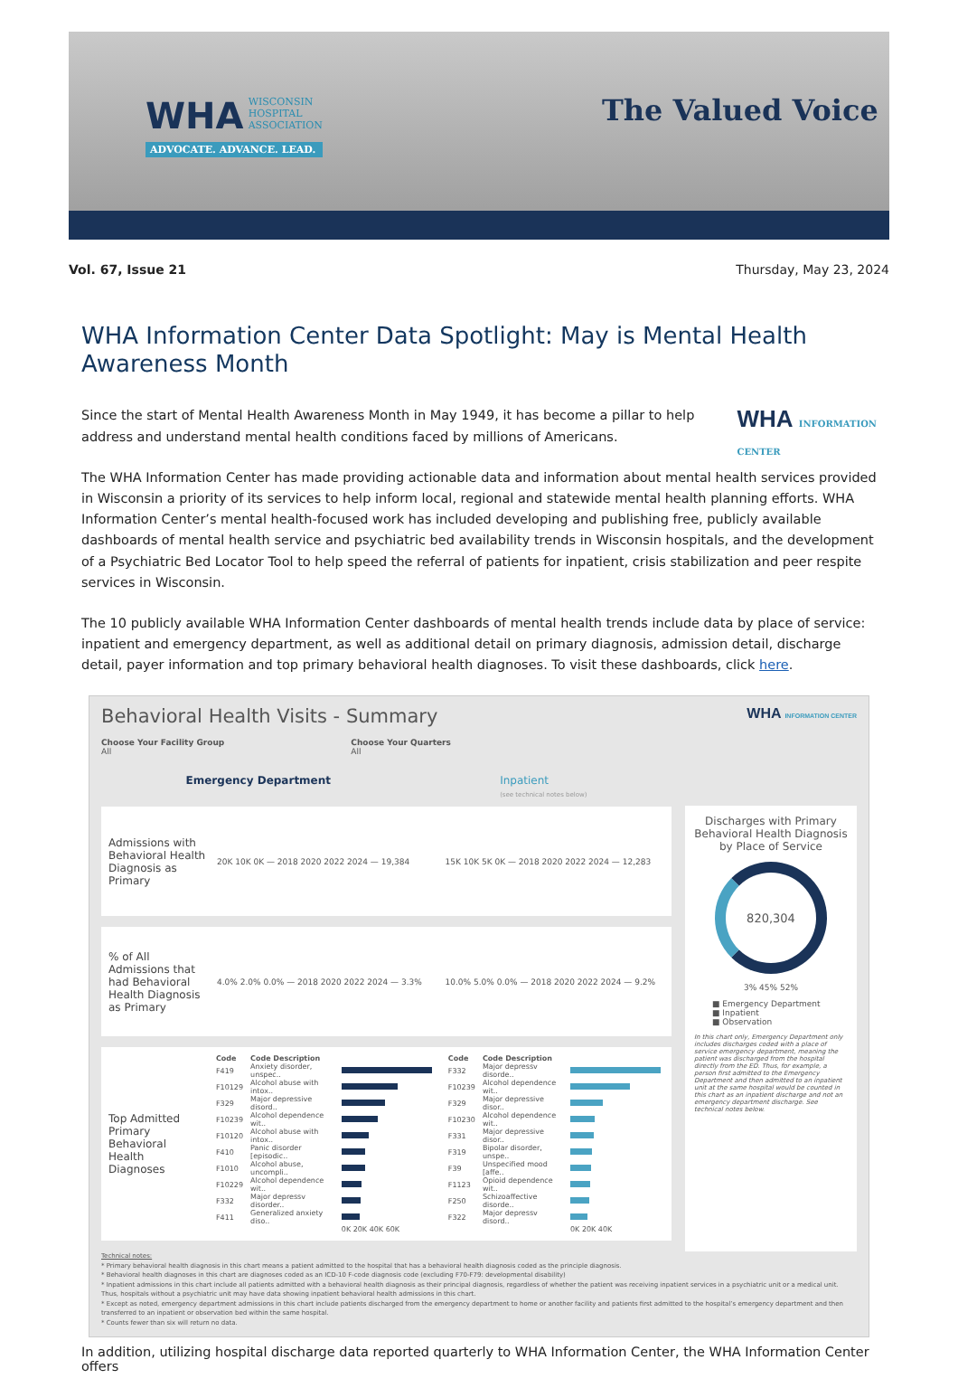WHA WISCONSIN
HOSPITAL
ASSOCIATION
ADVOCATE. ADVANCE. LEAD.
The Valued Voice
Vol. 67, Issue 21 Thursday, May 23, 2024
WHA Information Center Data Spotlight: May is Mental Health Awareness Month
WHA INFORMATION
CENTER
Since the start of Mental Health Awareness Month in May 1949, it has become a pillar to help address and understand mental health conditions faced by millions of Americans.
The WHA Information Center has made providing actionable data and information about mental health services provided in Wisconsin a priority of its services to help inform local, regional and statewide mental health planning efforts. WHA Information Center’s mental health-focused work has included developing and publishing free, publicly available dashboards of mental health service and psychiatric bed availability trends in Wisconsin hospitals, and the development of a Psychiatric Bed Locator Tool to help speed the referral of patients for inpatient, crisis stabilization and peer respite services in Wisconsin.
The 10 publicly available WHA Information Center dashboards of mental health trends include data by place of service: inpatient and emergency department, as well as additional detail on primary diagnosis, admission detail, discharge detail, payer information and top primary behavioral health diagnoses. To visit these dashboards, click here.
Behavioral Health Visits - Summary WHA INFORMATION CENTER
Choose Your Facility Group
All
Choose Your Quarters
All
Emergency Department Inpatient
(see technical notes below)
Admissions with Behavioral Health Diagnosis as Primary
20K 10K 0K — 2018 2020 2022 2024 — 19,384
15K 10K 5K 0K — 2018 2020 2022 2024 — 12,283
% of All Admissions that had Behavioral Health Diagnosis as Primary
4.0% 2.0% 0.0% — 2018 2020 2022 2024 — 3.3%
10.0% 5.0% 0.0% — 2018 2020 2022 2024 — 9.2%
Top Admitted Primary Behavioral Health Diagnoses
| Code | Code Description | |
| --- | --- | --- |
| F419 | Anxiety disorder, unspec.. | |
| F10129 | Alcohol abuse with intox.. | |
| F329 | Major depressive disord.. | |
| F10239 | Alcohol dependence wit.. | |
| F10120 | Alcohol abuse with intox.. | |
| F410 | Panic disorder [episodic.. | |
| F1010 | Alcohol abuse, uncompli.. | |
| F10229 | Alcohol dependence wit.. | |
| F332 | Major depressv disorder.. | |
| F411 | Generalized anxiety diso.. | |
| | | 0K 20K 40K 60K |
| Code | Code Description | |
| --- | --- | --- |
| F332 | Major depressv disorde.. | |
| F10239 | Alcohol dependence wit.. | |
| F329 | Major depressive disor.. | |
| F10230 | Alcohol dependence wit.. | |
| F331 | Major depressive disor.. | |
| F319 | Bipolar disorder, unspe.. | |
| F39 | Unspecified mood [affe.. | |
| F1123 | Opioid dependence wit.. | |
| F250 | Schizoaffective disorde.. | |
| F322 | Major depressv disord.. | |
| | | 0K 20K 40K |
Discharges with Primary Behavioral Health Diagnosis by Place of Service
820,304
3% 45% 52%
■ Emergency Department
■ Inpatient
■ Observation
In this chart only, Emergency Department only includes discharges coded with a place of service emergency department, meaning the patient was discharged from the hospital directly from the ED. Thus, for example, a person first admitted to the Emergency Department and then admitted to an inpatient unit at the same hospital would be counted in this chart as an inpatient discharge and not an emergency department discharge. See technical notes below.
Technical notes:
* Primary behavioral health diagnosis in this chart means a patient admitted to the hospital that has a behavioral health diagnosis coded as the principle diagnosis.
* Behavioral health diagnoses in this chart are diagnoses coded as an ICD-10 F-code diagnosis code (excluding F70-F79: developmental disability)
* Inpatient admissions in this chart include all patients admitted with a behavioral health diagnosis as their principal diagnosis, regardless of whether the patient was receiving inpatient services in a psychiatric unit or a medical unit. Thus, hospitals without a psychiatric unit may have data showing inpatient behavioral health admissions in this chart.
* Except as noted, emergency department admissions in this chart include patients discharged from the emergency department to home or another facility and patients first admitted to the hospital’s emergency department and then transferred to an inpatient or observation bed within the same hospital.
* Counts fewer than six will return no data.
In addition, utilizing hospital discharge data reported quarterly to WHA Information Center, the WHA Information Center offers